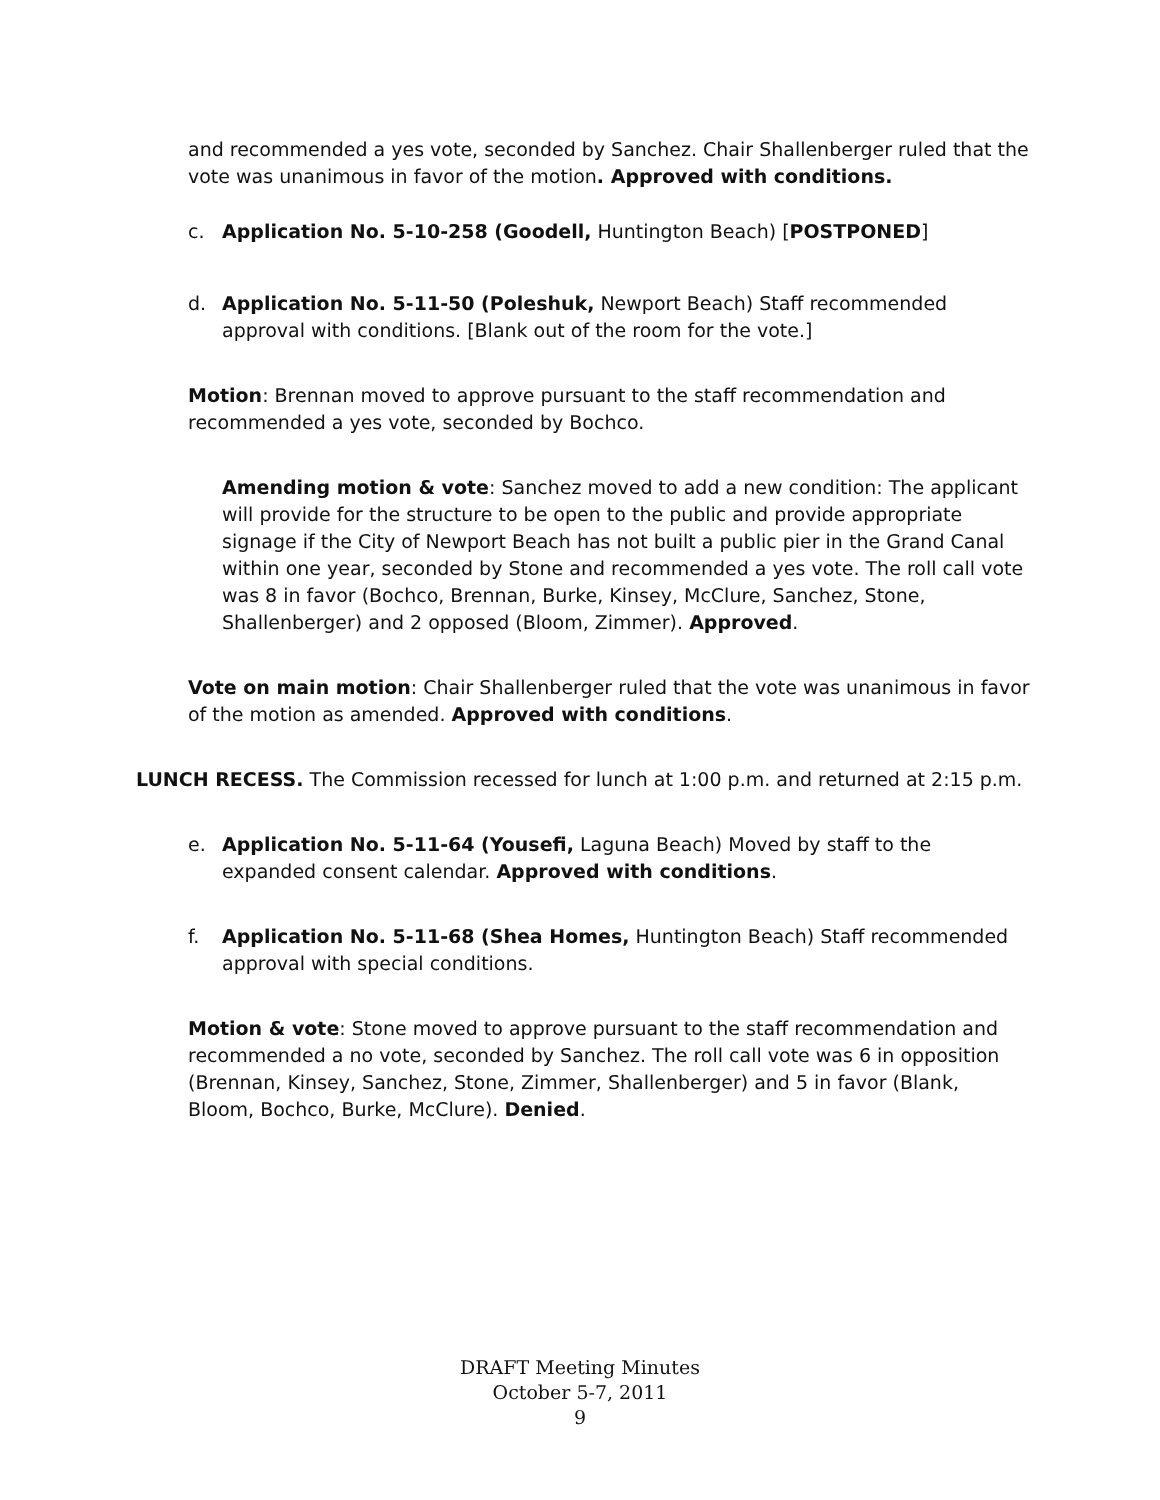and recommended a yes vote, seconded by Sanchez. Chair Shallenberger ruled that the vote was unanimous in favor of the motion. Approved with conditions.
c. Application No. 5-10-258 (Goodell, Huntington Beach) [POSTPONED]
d. Application No. 5-11-50 (Poleshuk, Newport Beach) Staff recommended approval with conditions. [Blank out of the room for the vote.]
Motion: Brennan moved to approve pursuant to the staff recommendation and recommended a yes vote, seconded by Bochco.
Amending motion & vote: Sanchez moved to add a new condition: The applicant will provide for the structure to be open to the public and provide appropriate signage if the City of Newport Beach has not built a public pier in the Grand Canal within one year, seconded by Stone and recommended a yes vote. The roll call vote was 8 in favor (Bochco, Brennan, Burke, Kinsey, McClure, Sanchez, Stone, Shallenberger) and 2 opposed (Bloom, Zimmer). Approved.
Vote on main motion: Chair Shallenberger ruled that the vote was unanimous in favor of the motion as amended. Approved with conditions.
LUNCH RECESS. The Commission recessed for lunch at 1:00 p.m. and returned at 2:15 p.m.
e. Application No. 5-11-64 (Yousefi, Laguna Beach) Moved by staff to the expanded consent calendar. Approved with conditions.
f. Application No. 5-11-68 (Shea Homes, Huntington Beach) Staff recommended approval with special conditions.
Motion & vote: Stone moved to approve pursuant to the staff recommendation and recommended a no vote, seconded by Sanchez. The roll call vote was 6 in opposition (Brennan, Kinsey, Sanchez, Stone, Zimmer, Shallenberger) and 5 in favor (Blank, Bloom, Bochco, Burke, McClure). Denied.
DRAFT Meeting Minutes
October 5-7, 2011
9